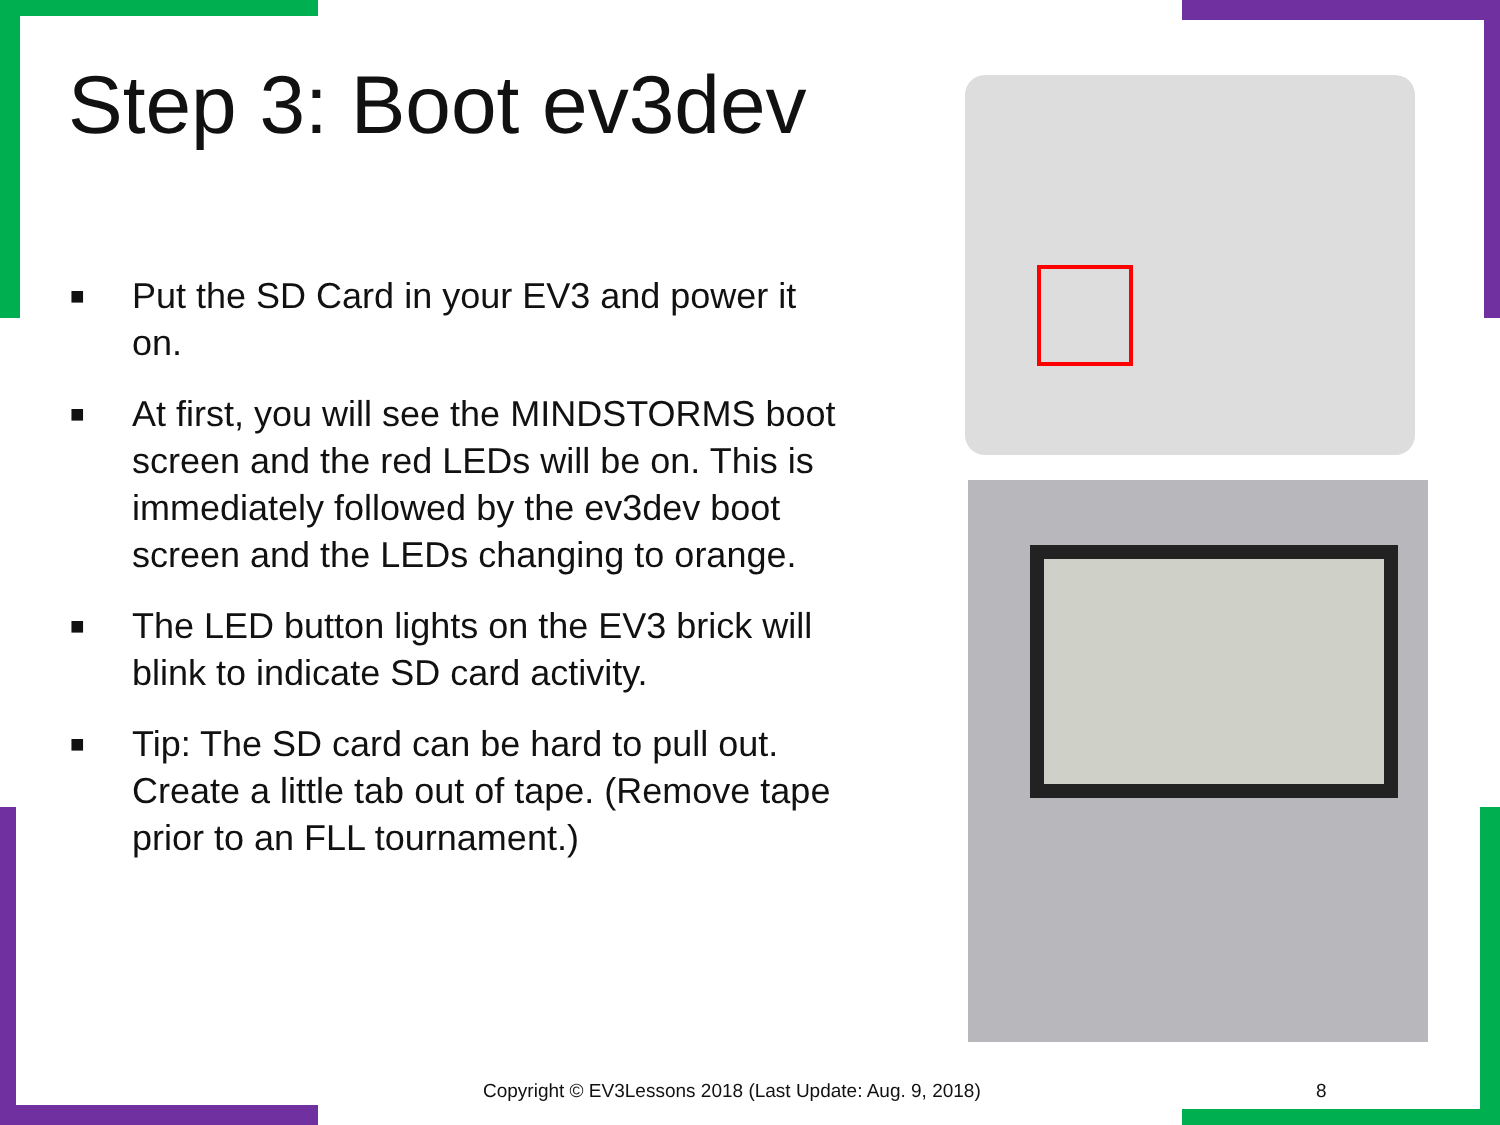Step 3: Boot ev3dev
■ Put the SD Card in your EV3 and power it on.
■ At first, you will see the MINDSTORMS boot screen and the red LEDs will be on. This is immediately followed by the ev3dev boot screen and the LEDs changing to orange.
■ The LED button lights on the EV3 brick will blink to indicate SD card activity.
■ Tip: The SD card can be hard to pull out. Create a little tab out of tape. (Remove tape prior to an FLL tournament.)
Copyright © EV3Lessons 2018 (Last Update: Aug. 9, 2018) 8